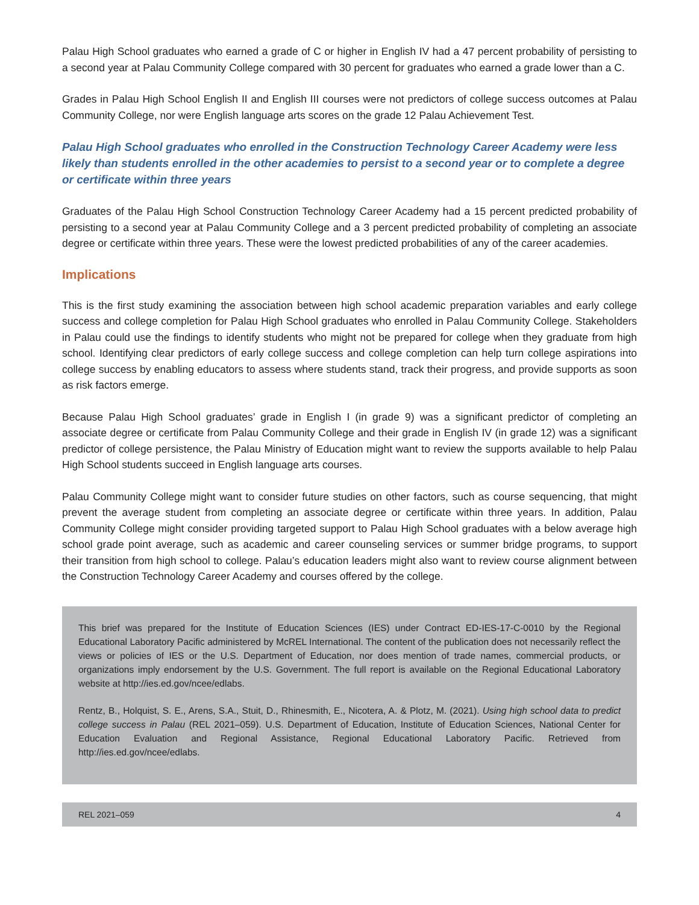Palau High School graduates who earned a grade of C or higher in English IV had a 47 percent probability of persisting to a second year at Palau Community College compared with 30 percent for graduates who earned a grade lower than a C.
Grades in Palau High School English II and English III courses were not predictors of college success outcomes at Palau Community College, nor were English language arts scores on the grade 12 Palau Achievement Test.
Palau High School graduates who enrolled in the Construction Technology Career Academy were less likely than students enrolled in the other academies to persist to a second year or to complete a degree or certificate within three years
Graduates of the Palau High School Construction Technology Career Academy had a 15 percent predicted probability of persisting to a second year at Palau Community College and a 3 percent predicted probability of completing an associate degree or certificate within three years. These were the lowest predicted probabilities of any of the career academies.
Implications
This is the first study examining the association between high school academic preparation variables and early college success and college completion for Palau High School graduates who enrolled in Palau Community College. Stakeholders in Palau could use the findings to identify students who might not be prepared for college when they graduate from high school. Identifying clear predictors of early college success and college completion can help turn college aspirations into college success by enabling educators to assess where students stand, track their progress, and provide supports as soon as risk factors emerge.
Because Palau High School graduates’ grade in English I (in grade 9) was a significant predictor of completing an associate degree or certificate from Palau Community College and their grade in English IV (in grade 12) was a significant predictor of college persistence, the Palau Ministry of Education might want to review the supports available to help Palau High School students succeed in English language arts courses.
Palau Community College might want to consider future studies on other factors, such as course sequencing, that might prevent the average student from completing an associate degree or certificate within three years. In addition, Palau Community College might consider providing targeted support to Palau High School graduates with a below average high school grade point average, such as academic and career counseling services or summer bridge programs, to support their transition from high school to college. Palau’s education leaders might also want to review course alignment between the Construction Technology Career Academy and courses offered by the college.
This brief was prepared for the Institute of Education Sciences (IES) under Contract ED-IES-17-C-0010 by the Regional Educational Laboratory Pacific administered by McREL International. The content of the publication does not necessarily reflect the views or policies of IES or the U.S. Department of Education, nor does mention of trade names, commercial products, or organizations imply endorsement by the U.S. Government. The full report is available on the Regional Educational Laboratory website at http://ies.ed.gov/ncee/edlabs.
Rentz, B., Holquist, S. E., Arens, S.A., Stuit, D., Rhinesmith, E., Nicotera, A. & Plotz, M. (2021). Using high school data to predict college success in Palau (REL 2021–059). U.S. Department of Education, Institute of Education Sciences, National Center for Education Evaluation and Regional Assistance, Regional Educational Laboratory Pacific. Retrieved from http://ies.ed.gov/ncee/edlabs.
REL 2021–059 4